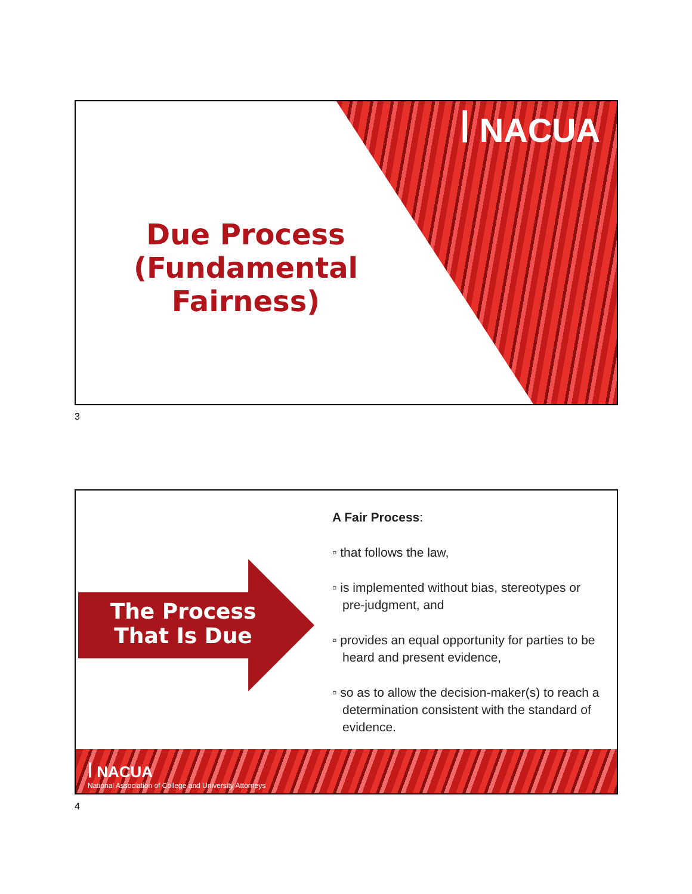ꟾ NACUA
Due Process (Fundamental Fairness)
3
The Process That Is Due
A Fair Process:
▫ that follows the law,
▫ is implemented without bias, stereotypes or pre-judgment, and
▫ provides an equal opportunity for parties to be heard and present evidence,
▫ so as to allow the decision-maker(s) to reach a determination consistent with the standard of evidence.
ꟾ NACUA
National Association of College and University Attorneys
4